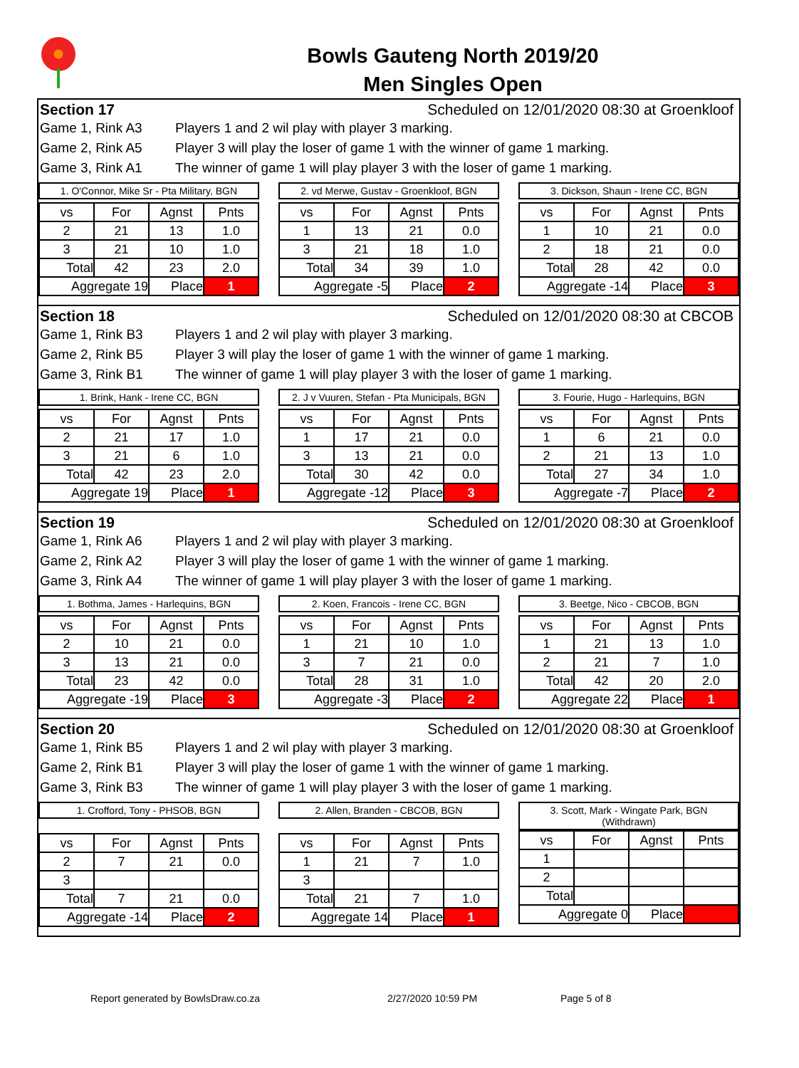Bowls Gauteng North 2019/20
Men Singles Open
Section 17 Scheduled on 12/01/2020 08:30 at Groenkloof
Game 1, Rink A3 Players 1 and 2 wil play with player 3 marking.
Game 2, Rink A5 Player 3 will play the loser of game 1 with the winner of game 1 marking.
Game 3, Rink A1 The winner of game 1 will play player 3 with the loser of game 1 marking.
1. O'Connor, Mike Sr - Pta Military, BGN
| vs | For | Agnst | Pnts |
| --- | --- | --- | --- |
| 2 | 21 | 13 | 1.0 |
| 3 | 21 | 10 | 1.0 |
| Total | 42 | 23 | 2.0 |
| Aggregate 19 | | Place | 1 |
2. vd Merwe, Gustav - Groenkloof, BGN
| vs | For | Agnst | Pnts |
| --- | --- | --- | --- |
| 1 | 13 | 21 | 0.0 |
| 3 | 21 | 18 | 1.0 |
| Total | 34 | 39 | 1.0 |
| Aggregate -5 | | Place | 2 |
3. Dickson, Shaun - Irene CC, BGN
| vs | For | Agnst | Pnts |
| --- | --- | --- | --- |
| 1 | 10 | 21 | 0.0 |
| 2 | 18 | 21 | 0.0 |
| Total | 28 | 42 | 0.0 |
| Aggregate -14 | | Place | 3 |
Section 18 Scheduled on 12/01/2020 08:30 at CBCOB
Game 1, Rink B3 Players 1 and 2 wil play with player 3 marking.
Game 2, Rink B5 Player 3 will play the loser of game 1 with the winner of game 1 marking.
Game 3, Rink B1 The winner of game 1 will play player 3 with the loser of game 1 marking.
1. Brink, Hank - Irene CC, BGN
| vs | For | Agnst | Pnts |
| --- | --- | --- | --- |
| 2 | 21 | 17 | 1.0 |
| 3 | 21 | 6 | 1.0 |
| Total | 42 | 23 | 2.0 |
| Aggregate 19 | | Place | 1 |
2. J v Vuuren, Stefan - Pta Municipals, BGN
| vs | For | Agnst | Pnts |
| --- | --- | --- | --- |
| 1 | 17 | 21 | 0.0 |
| 3 | 13 | 21 | 0.0 |
| Total | 30 | 42 | 0.0 |
| Aggregate -12 | | Place | 3 |
3. Fourie, Hugo - Harlequins, BGN
| vs | For | Agnst | Pnts |
| --- | --- | --- | --- |
| 1 | 6 | 21 | 0.0 |
| 2 | 21 | 13 | 1.0 |
| Total | 27 | 34 | 1.0 |
| Aggregate -7 | | Place | 2 |
Section 19 Scheduled on 12/01/2020 08:30 at Groenkloof
Game 1, Rink A6 Players 1 and 2 wil play with player 3 marking.
Game 2, Rink A2 Player 3 will play the loser of game 1 with the winner of game 1 marking.
Game 3, Rink A4 The winner of game 1 will play player 3 with the loser of game 1 marking.
1. Bothma, James - Harlequins, BGN
| vs | For | Agnst | Pnts |
| --- | --- | --- | --- |
| 2 | 10 | 21 | 0.0 |
| 3 | 13 | 21 | 0.0 |
| Total | 23 | 42 | 0.0 |
| Aggregate -19 | | Place | 3 |
2. Koen, Francois - Irene CC, BGN
| vs | For | Agnst | Pnts |
| --- | --- | --- | --- |
| 1 | 21 | 10 | 1.0 |
| 3 | 7 | 21 | 0.0 |
| Total | 28 | 31 | 1.0 |
| Aggregate -3 | | Place | 2 |
3. Beetge, Nico - CBCOB, BGN
| vs | For | Agnst | Pnts |
| --- | --- | --- | --- |
| 1 | 21 | 13 | 1.0 |
| 2 | 21 | 7 | 1.0 |
| Total | 42 | 20 | 2.0 |
| Aggregate 22 | | Place | 1 |
Section 20 Scheduled on 12/01/2020 08:30 at Groenkloof
Game 1, Rink B5 Players 1 and 2 wil play with player 3 marking.
Game 2, Rink B1 Player 3 will play the loser of game 1 with the winner of game 1 marking.
Game 3, Rink B3 The winner of game 1 will play player 3 with the loser of game 1 marking.
1. Crofford, Tony - PHSOB, BGN
| vs | For | Agnst | Pnts |
| --- | --- | --- | --- |
| 2 | 7 | 21 | 0.0 |
| 3 | | | |
| Total | 7 | 21 | 0.0 |
| Aggregate -14 | | Place | 2 |
2. Allen, Branden - CBCOB, BGN
| vs | For | Agnst | Pnts |
| --- | --- | --- | --- |
| 1 | 21 | 7 | 1.0 |
| 3 | | | |
| Total | 21 | 7 | 1.0 |
| Aggregate 14 | | Place | 1 |
3. Scott, Mark - Wingate Park, BGN
(Withdrawn)
| vs | For | Agnst | Pnts |
| --- | --- | --- | --- |
| 1 | | | |
| 2 | | | |
| Total | | | |
| Aggregate 0 | | Place | |
Report generated by BowlsDraw.co.za 2/27/2020 10:59 PM Page 5 of 8